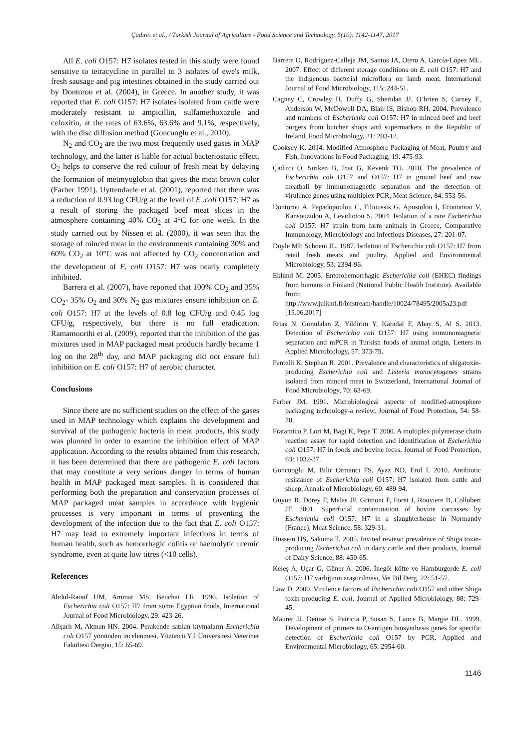Çadırcı et al., / Turkish Journal of Agriculture - Food Science and Technology, 5(10): 1142-1147, 2017
All E. coli O157: H7 isolates tested in this study were found sensitive to tetracycline in parallel to 3 isolates of ewe's milk, fresh sausage and pig intestines obtained in the study carried out by Dontorou et al. (2004), in Greece. In another study, it was reported that E. coli O157: H7 isolates isolated from cattle were moderately resistant to ampicillin, sulfamethoxazole and cefoxitin, at the rates of 63.6%, 63.6% and 9.1%, respectively, with the disc diffusion method (Goncuoglu et al., 2010).
N<sub>2</sub> and CO<sub>2</sub> are the two most frequently used gases in MAP technology, and the latter is liable for actual bacteriostatic effect. O<sub>2</sub> helps to conserve the red colour of fresh meat by delaying the formation of metmyoglobin that gives the meat brown color (Farber 1991). Uyttendaele et al. (2001), reported that there was a reduction of 0.93 log CFU/g at the level of E .coli O157: H7 as a result of storing the packaged beef meat slices in the atmosphere containing 40% CO<sub>2</sub> at 4°C for one week. In the study carried out by Nissen et al. (2000), it was seen that the storage of minced meat in the environments containing 30% and 60% CO<sub>2</sub> at 10°C was not affected by CO<sub>2</sub> concentration and the development of E. coli O157: H7 was nearly completely inhibited.
Barrera et al. (2007), have reported that 100% CO<sub>2</sub> and 35% CO<sub>2</sub>- 35% O<sub>2</sub> and 30% N<sub>2</sub> gas mixtures ensure inhibition on E. coli O157: H7 at the levels of 0.8 log CFU/g and 0.45 log CFU/g, respectively, but there is no full eradication. Ramamoorthi et al. (2009), reported that the inhibition of the gas mixtures used in MAP packaged meat products hardly became 1 log on the 28<sup>th</sup> day, and MAP packaging did not ensure full inhibition on E. coli O157: H7 of aerobic character.
Conclusions
Since there are no sufficient studies on the effect of the gases used in MAP technology which explains the development and survival of the pathogenic bacteria in meat products, this study was planned in order to examine the inhibition effect of MAP application. According to the results obtained from this research, it has been determined that there are pathogenic E. coli factors that may constitute a very serious danger in terms of human health in MAP packaged meat samples. It is considered that performing both the preparation and conservation processes of MAP packaged meat samples in accordance with hygienic processes is very important in terms of preventing the development of the infection due to the fact that E. coli O157: H7 may lead to extremely important infections in terms of human health, such as hemorrhagic colitis or haemolytic uremic syndrome, even at quite low titres (<10 cells).
References
Abdul-Raouf UM, Ammar MS, Beuchat LR. 1996. Isolation of Escherichia coli O157: H7 from some Egyptian foods, International Journal of Food Microbiology, 29: 423-26.
Alişarlı M, Akman HN. 2004. Perakende satılan kıymaların Escherichia coli O157 yönünden incelenmesi, Yüzüncü Yıl Üniversitesi Veteriner Fakültesi Dergisi, 15: 65-69.
Barrera O, Rodríguez-Calleja JM, Santos JA, Otero A, García-López ML. 2007. Effect of different storage conditions on E. coli O157: H7 and the indigenous bacterial microflora on lamb meat, International Journal of Food Microbiology, 115: 244-51.
Cagney C, Crowley H, Duffy G, Sheridan JJ, O’brien S, Carney E, Anderson W, McDowell DA, Blair IS, Bishop RH. 2004. Prevalence and numbers of Escherichia coli O157: H7 in minced beef and beef burgers from butcher shops and supermarkets in the Republic of Ireland, Food Microbiology, 21: 203-12.
Cooksey K. 2014. Modified Atmosphere Packaging of Meat, Poultry and Fish, Innovations in Food Packaging, 19: 475-93.
Çadırcı Ö, Sırıken B, Inat G, Kevenk TO. 2010. The prevalence of Escherichia coli O157 and O157: H7 in ground beef and raw meatball by immunomagnetic separation and the detection of virulence genes using multiplex PCR, Meat Science, 84: 553-56.
Dontorou A, Papadopoulou C, Filioussis G, Apostolou I, Economou V, Kansouzidou A, Levidiotou S. 2004. Isolation of a rare Escherichia coli O157: H7 strain from farm animals in Greece, Comparative Immunology, Microbiology and Infectious Diseases, 27: 201-07.
Doyle MP, Schoeni JL. 1987. Isolation of Escherichia coli O157: H7 from retail fresh meats and poultry, Applied and Environmental Microbiology, 53: 2394-96.
Eklund M. 2005. Enterohemorrhagic Escherichia coli (EHEC) findings from humans in Finland (National Public Health Institute). Available from: http://www.julkari.fi/bitstream/handle/10024/78495/2005a23.pdf [15.06.2017]
Ertas N, Gonulalan Z, Yildirim Y, Karadal F, Abay S, Al S. 2013. Detection of Escherichia coli O157: H7 using immunomagnetic separation and mPCR in Turkish foods of animal origin, Letters in Applied Microbiology, 57: 373-79.
Fantelli K, Stephan R. 2001. Prevalence and characteristics of shigatoxin-producing Escherichia coli and Listeria monocytogenes strains isolated from minced meat in Switzerland, International Journal of Food Microbiology, 70: 63-69.
Farber JM. 1991. Microbiological aspects of modified-atmosphere packaging technology-a review, Journal of Food Protection, 54: 58-70.
Fratamico P, Lori M, Bagi K, Pepe T. 2000. A multiplex polymerase chain reaction assay for rapid detection and identification of Escherichia coli O157: H7 in foods and bovine feces, Journal of Food Protection, 63: 1032-37.
Goncuoglu M, Bilir Ormanci FS, Ayaz ND, Erol I. 2010. Antibiotic resistance of Escherichia coli O157: H7 isolated from cattle and sheep, Annals of Microbiology, 60: 489-94.
Guyon R, Dorey F, Malas JP, Grimont F, Foret J, Rouviere B, Collobert JF. 2001. Superficial contamination of bovine carcasses by Escherichia coli O157: H7 in a slaughterhouse in Normandy (France), Meat Science, 58: 329-31.
Hussein HS, Sakuma T. 2005. Invited review: prevalence of Shiga toxin-producing Escherichia coli in dairy cattle and their products, Journal of Dairy Science, 88: 450-65.
Keleş A, Uçar G, Güner A. 2006. İnegöl köfte ve Hamburgerde E. coli O157: H7 varlığının araştırılması, Vet Bil Derg, 22: 51-57.
Law D. 2000. Virulence factors of Escherichia coli O157 and other Shiga toxin-producing E. coli, Journal of Applied Microbiology, 88: 729-45.
Maurer JJ, Denise S, Patricia P, Susan S, Lance B, Margie DL. 1999. Development of primers to O-antigen biosynthesis genes for specific detection of Escherichia coli O157 by PCR, Applied and Environmental Microbiology, 65: 2954-60.
1146